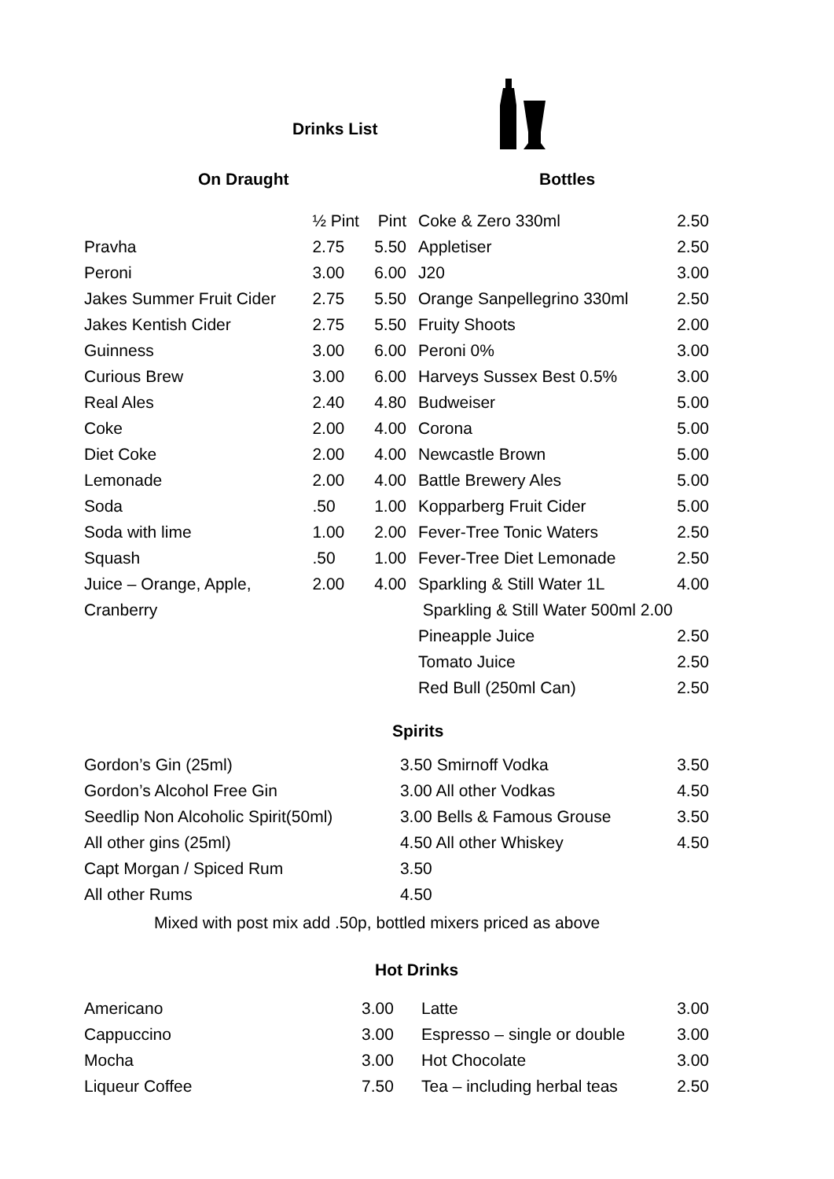Drinks List
On Draught Bottles
| | ½ Pint | Pint |
| Pravha | 2.75 | 5.50 |
| Peroni | 3.00 | 6.00 |
| Jakes Summer Fruit Cider | 2.75 | 5.50 |
| Jakes Kentish Cider | 2.75 | 5.50 |
| Guinness | 3.00 | 6.00 |
| Curious Brew | 3.00 | 6.00 |
| Real Ales | 2.40 | 4.80 |
| Coke | 2.00 | 4.00 |
| Diet Coke | 2.00 | 4.00 |
| Lemonade | 2.00 | 4.00 |
| Soda | .50 | 1.00 |
| Soda with lime | 1.00 | 2.00 |
| Squash | .50 | 1.00 |
| Juice – Orange, Apple, | 2.00 | 4.00 |
| Cranberry | | |
| Coke & Zero 330ml | 2.50 |
| Appletiser | 2.50 |
| J20 | 3.00 |
| Orange Sanpellegrino 330ml | 2.50 |
| Fruity Shoots | 2.00 |
| Peroni 0% | 3.00 |
| Harveys Sussex Best 0.5% | 3.00 |
| Budweiser | 5.00 |
| Corona | 5.00 |
| Newcastle Brown | 5.00 |
| Battle Brewery Ales | 5.00 |
| Kopparberg Fruit Cider | 5.00 |
| Fever-Tree Tonic Waters | 2.50 |
| Fever-Tree Diet Lemonade | 2.50 |
| Sparkling & Still Water 1L | 4.00 |
| Sparkling & Still Water 500ml 2.00 | |
| Pineapple Juice | 2.50 |
| Tomato Juice | 2.50 |
| Red Bull (250ml Can) | 2.50 |
Spirits
| Gordon’s Gin (25ml) | 3.50 Smirnoff Vodka | 3.50 |
| Gordon’s Alcohol Free Gin | 3.00 All other Vodkas | 4.50 |
| Seedlip Non Alcoholic Spirit(50ml) | 3.00 Bells & Famous Grouse | 3.50 |
| All other gins (25ml) | 4.50 All other Whiskey | 4.50 |
| Capt Morgan / Spiced Rum | 3.50 | |
| All other Rums | 4.50 | |
Mixed with post mix add .50p, bottled mixers priced as above
Hot Drinks
| Americano | 3.00 | Latte | 3.00 |
| Cappuccino | 3.00 | Espresso – single or double | 3.00 |
| Mocha | 3.00 | Hot Chocolate | 3.00 |
| Liqueur Coffee | 7.50 | Tea – including herbal teas | 2.50 |